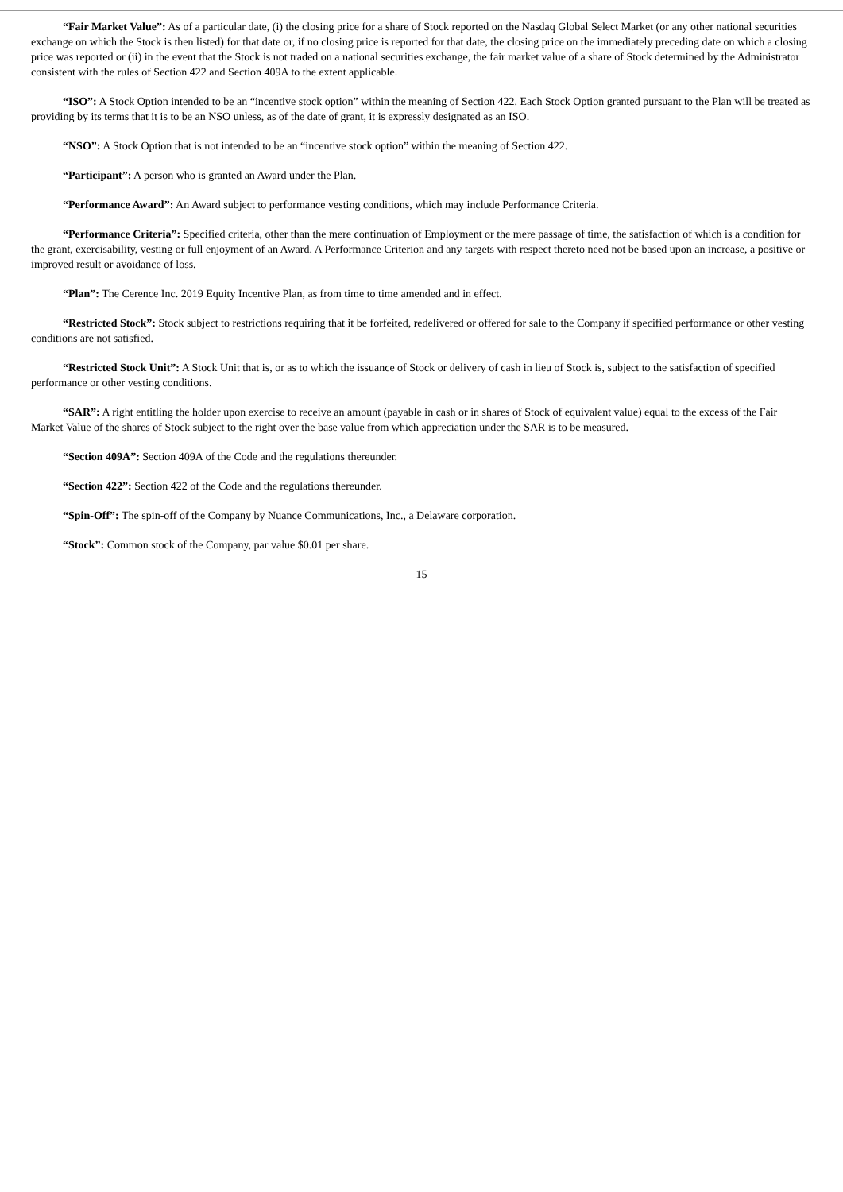“Fair Market Value”: As of a particular date, (i) the closing price for a share of Stock reported on the Nasdaq Global Select Market (or any other national securities exchange on which the Stock is then listed) for that date or, if no closing price is reported for that date, the closing price on the immediately preceding date on which a closing price was reported or (ii) in the event that the Stock is not traded on a national securities exchange, the fair market value of a share of Stock determined by the Administrator consistent with the rules of Section 422 and Section 409A to the extent applicable.
“ISO”: A Stock Option intended to be an “incentive stock option” within the meaning of Section 422. Each Stock Option granted pursuant to the Plan will be treated as providing by its terms that it is to be an NSO unless, as of the date of grant, it is expressly designated as an ISO.
“NSO”: A Stock Option that is not intended to be an “incentive stock option” within the meaning of Section 422.
“Participant”: A person who is granted an Award under the Plan.
“Performance Award”: An Award subject to performance vesting conditions, which may include Performance Criteria.
“Performance Criteria”: Specified criteria, other than the mere continuation of Employment or the mere passage of time, the satisfaction of which is a condition for the grant, exercisability, vesting or full enjoyment of an Award. A Performance Criterion and any targets with respect thereto need not be based upon an increase, a positive or improved result or avoidance of loss.
“Plan”: The Cerence Inc. 2019 Equity Incentive Plan, as from time to time amended and in effect.
“Restricted Stock”: Stock subject to restrictions requiring that it be forfeited, redelivered or offered for sale to the Company if specified performance or other vesting conditions are not satisfied.
“Restricted Stock Unit”: A Stock Unit that is, or as to which the issuance of Stock or delivery of cash in lieu of Stock is, subject to the satisfaction of specified performance or other vesting conditions.
“SAR”: A right entitling the holder upon exercise to receive an amount (payable in cash or in shares of Stock of equivalent value) equal to the excess of the Fair Market Value of the shares of Stock subject to the right over the base value from which appreciation under the SAR is to be measured.
“Section 409A”: Section 409A of the Code and the regulations thereunder.
“Section 422”: Section 422 of the Code and the regulations thereunder.
“Spin-Off”: The spin-off of the Company by Nuance Communications, Inc., a Delaware corporation.
“Stock”: Common stock of the Company, par value $0.01 per share.
15